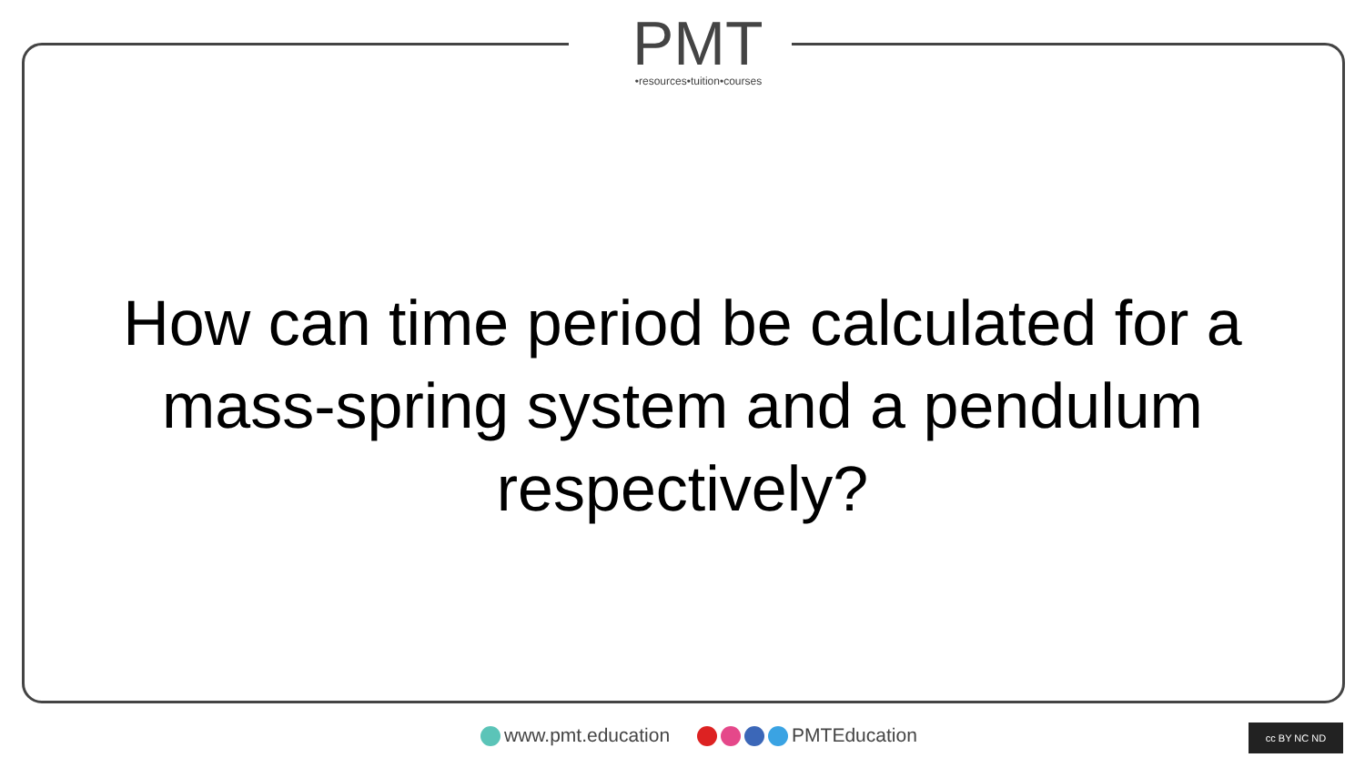PMT
•resources•tuition•courses
How can time period be calculated for a mass-spring system and a pendulum respectively?
www.pmt.education PMTEducation
cc BY NC ND